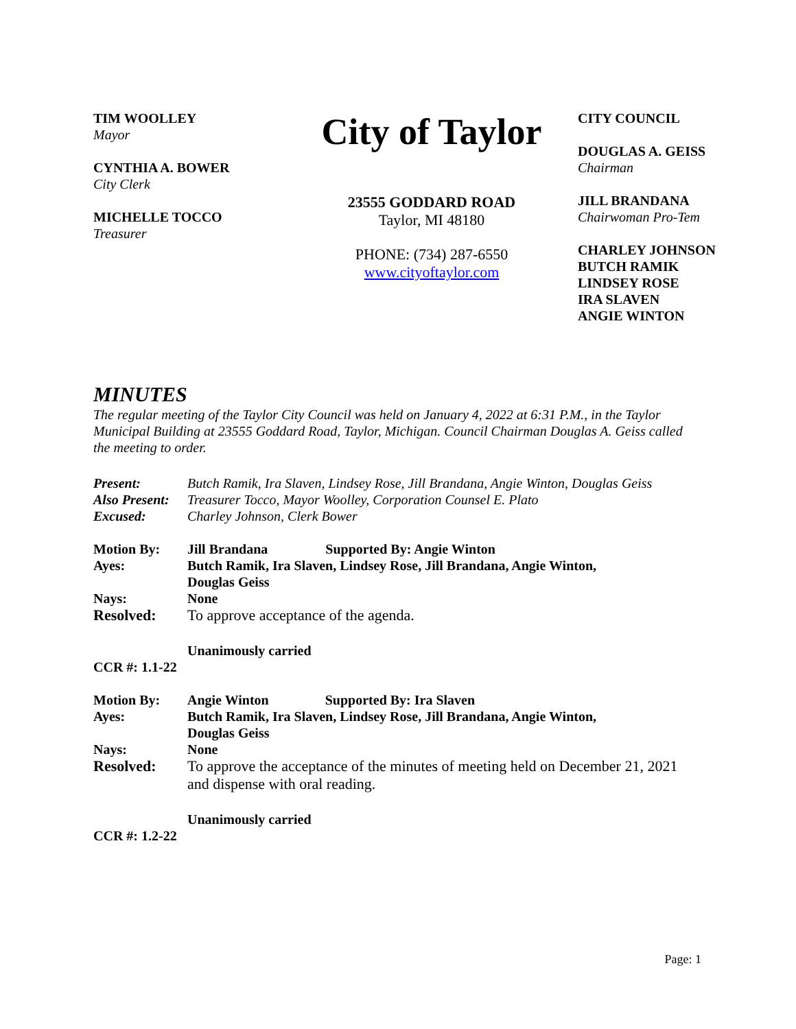TIM WOOLLEY
Mayor
CYNTHIA A. BOWER
City Clerk
MICHELLE TOCCO
Treasurer
City of Taylor
23555 GODDARD ROAD
Taylor, MI 48180
PHONE: (734) 287-6550
www.cityoftaylor.com
CITY COUNCIL
DOUGLAS A. GEISS
Chairman
JILL BRANDANA
Chairwoman Pro-Tem
CHARLEY JOHNSON
BUTCH RAMIK
LINDSEY ROSE
IRA SLAVEN
ANGIE WINTON
MINUTES
The regular meeting of the Taylor City Council was held on January 4, 2022 at 6:31 P.M., in the Taylor Municipal Building at 23555 Goddard Road, Taylor, Michigan. Council Chairman Douglas A. Geiss called the meeting to order.
| Present: | Butch Ramik, Ira Slaven, Lindsey Rose, Jill Brandana, Angie Winton, Douglas Geiss |
| Also Present: | Treasurer Tocco, Mayor Woolley, Corporation Counsel E. Plato |
| Excused: | Charley Johnson, Clerk Bower |
| Motion By: | Jill Brandana Supported By: Angie Winton |
| Ayes: | Butch Ramik, Ira Slaven, Lindsey Rose, Jill Brandana, Angie Winton, Douglas Geiss |
| Nays: | None |
| Resolved: | To approve acceptance of the agenda. |
| | Unanimously carried |
| CCR #: 1.1-22 | |
| Motion By: | Angie Winton Supported By: Ira Slaven |
| Ayes: | Butch Ramik, Ira Slaven, Lindsey Rose, Jill Brandana, Angie Winton, Douglas Geiss |
| Nays: | None |
| Resolved: | To approve the acceptance of the minutes of meeting held on December 21, 2021 and dispense with oral reading. |
| | Unanimously carried |
| CCR #: 1.2-22 | |
Page: 1